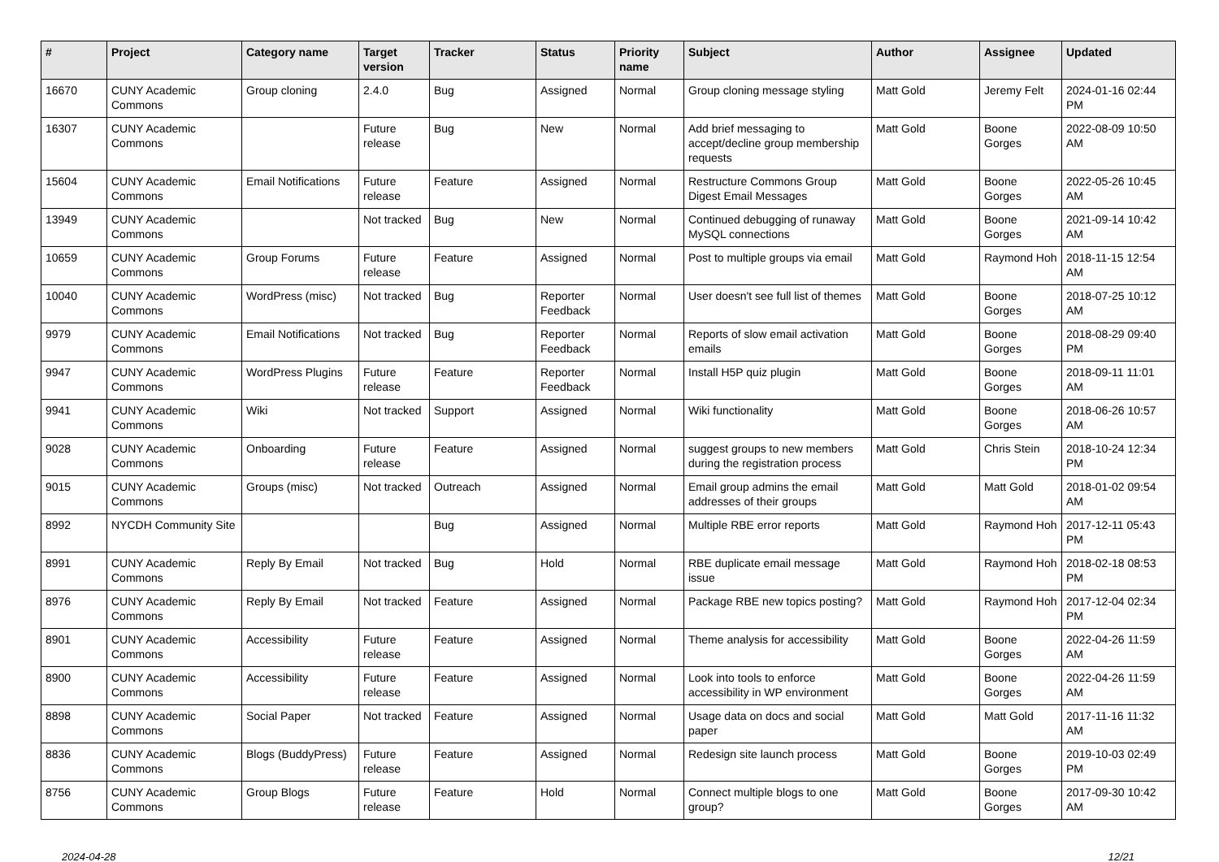| # | Project | Category name | Target version | Tracker | Status | Priority name | Subject | Author | Assignee | Updated |
| --- | --- | --- | --- | --- | --- | --- | --- | --- | --- | --- |
| 16670 | CUNY Academic Commons | Group cloning | 2.4.0 | Bug | Assigned | Normal | Group cloning message styling | Matt Gold | Jeremy Felt | 2024-01-16 02:44 PM |
| 16307 | CUNY Academic Commons | | Future release | Bug | New | Normal | Add brief messaging to accept/decline group membership requests | Matt Gold | Boone Gorges | 2022-08-09 10:50 AM |
| 15604 | CUNY Academic Commons | Email Notifications | Future release | Feature | Assigned | Normal | Restructure Commons Group Digest Email Messages | Matt Gold | Boone Gorges | 2022-05-26 10:45 AM |
| 13949 | CUNY Academic Commons | | Not tracked | Bug | New | Normal | Continued debugging of runaway MySQL connections | Matt Gold | Boone Gorges | 2021-09-14 10:42 AM |
| 10659 | CUNY Academic Commons | Group Forums | Future release | Feature | Assigned | Normal | Post to multiple groups via email | Matt Gold | Raymond Hoh | 2018-11-15 12:54 AM |
| 10040 | CUNY Academic Commons | WordPress (misc) | Not tracked | Bug | Reporter Feedback | Normal | User doesn't see full list of themes | Matt Gold | Boone Gorges | 2018-07-25 10:12 AM |
| 9979 | CUNY Academic Commons | Email Notifications | Not tracked | Bug | Reporter Feedback | Normal | Reports of slow email activation emails | Matt Gold | Boone Gorges | 2018-08-29 09:40 PM |
| 9947 | CUNY Academic Commons | WordPress Plugins | Future release | Feature | Reporter Feedback | Normal | Install H5P quiz plugin | Matt Gold | Boone Gorges | 2018-09-11 11:01 AM |
| 9941 | CUNY Academic Commons | Wiki | Not tracked | Support | Assigned | Normal | Wiki functionality | Matt Gold | Boone Gorges | 2018-06-26 10:57 AM |
| 9028 | CUNY Academic Commons | Onboarding | Future release | Feature | Assigned | Normal | suggest groups to new members during the registration process | Matt Gold | Chris Stein | 2018-10-24 12:34 PM |
| 9015 | CUNY Academic Commons | Groups (misc) | Not tracked | Outreach | Assigned | Normal | Email group admins the email addresses of their groups | Matt Gold | Matt Gold | 2018-01-02 09:54 AM |
| 8992 | NYCDH Community Site | | | Bug | Assigned | Normal | Multiple RBE error reports | Matt Gold | Raymond Hoh | 2017-12-11 05:43 PM |
| 8991 | CUNY Academic Commons | Reply By Email | Not tracked | Bug | Hold | Normal | RBE duplicate email message issue | Matt Gold | Raymond Hoh | 2018-02-18 08:53 PM |
| 8976 | CUNY Academic Commons | Reply By Email | Not tracked | Feature | Assigned | Normal | Package RBE new topics posting? | Matt Gold | Raymond Hoh | 2017-12-04 02:34 PM |
| 8901 | CUNY Academic Commons | Accessibility | Future release | Feature | Assigned | Normal | Theme analysis for accessibility | Matt Gold | Boone Gorges | 2022-04-26 11:59 AM |
| 8900 | CUNY Academic Commons | Accessibility | Future release | Feature | Assigned | Normal | Look into tools to enforce accessibility in WP environment | Matt Gold | Boone Gorges | 2022-04-26 11:59 AM |
| 8898 | CUNY Academic Commons | Social Paper | Not tracked | Feature | Assigned | Normal | Usage data on docs and social paper | Matt Gold | Matt Gold | 2017-11-16 11:32 AM |
| 8836 | CUNY Academic Commons | Blogs (BuddyPress) | Future release | Feature | Assigned | Normal | Redesign site launch process | Matt Gold | Boone Gorges | 2019-10-03 02:49 PM |
| 8756 | CUNY Academic Commons | Group Blogs | Future release | Feature | Hold | Normal | Connect multiple blogs to one group? | Matt Gold | Boone Gorges | 2017-09-30 10:42 AM |
2024-04-28 12/21